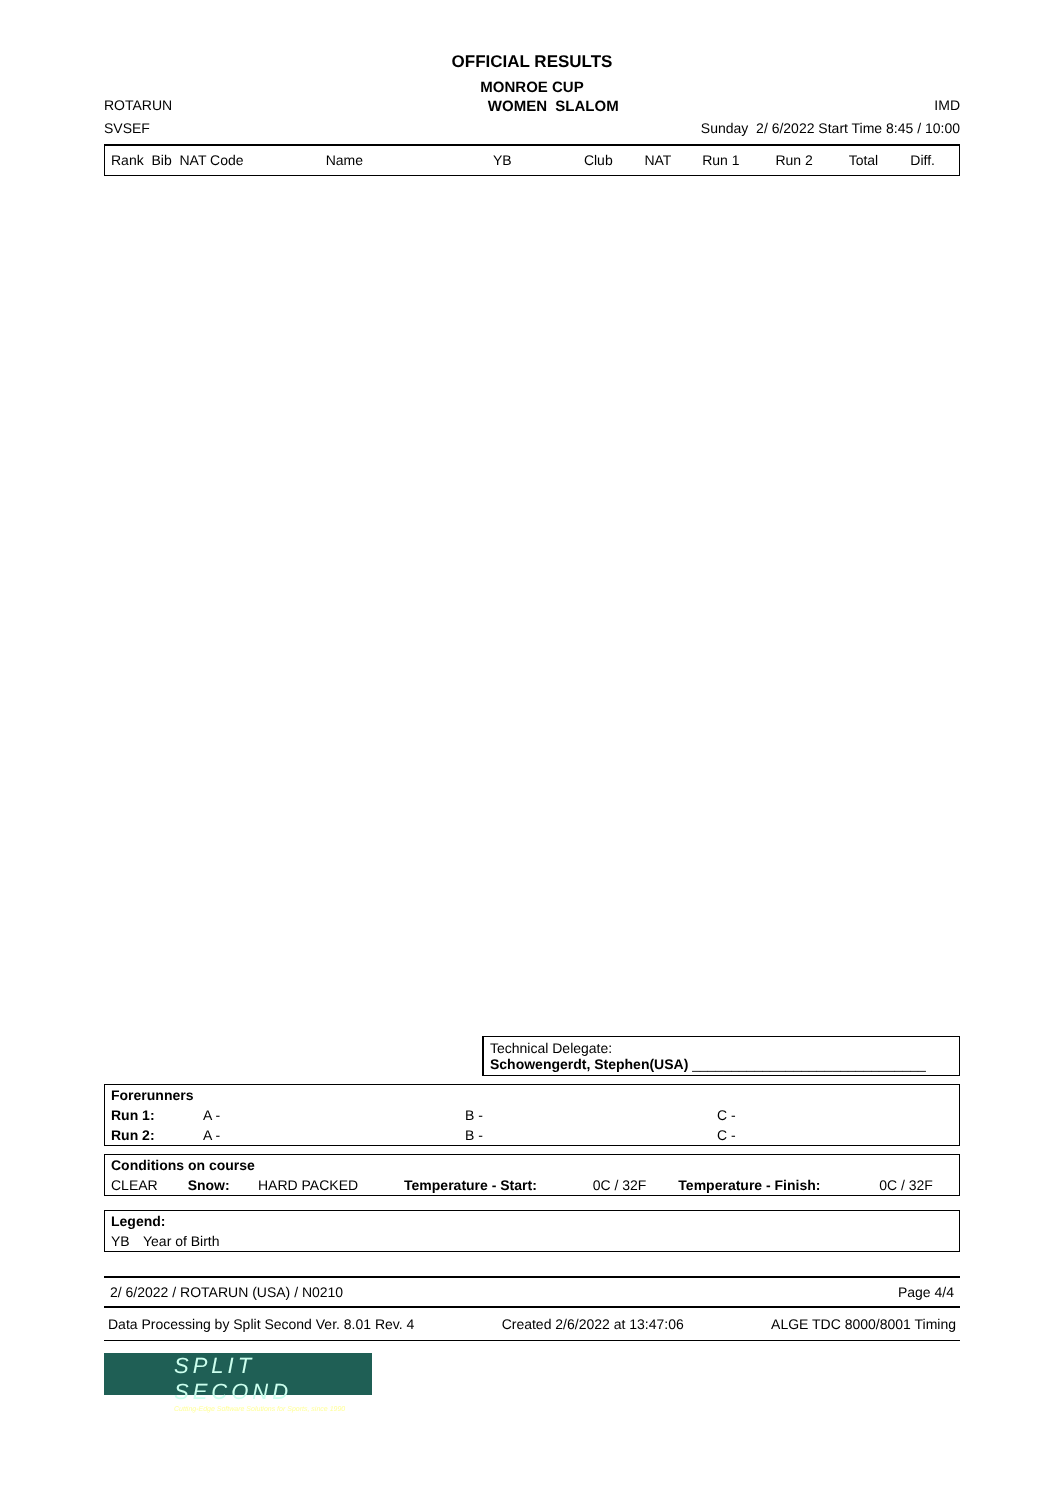OFFICIAL RESULTS
MONROE CUP
ROTARUN WOMEN SLALOM IMD
SVSEF Sunday 2/ 6/2022 Start Time 8:45 / 10:00
| Rank Bib NAT Code | Name | YB | Club | NAT | Run 1 | Run 2 | Total | Diff. |
Technical Delegate:
Schowengerdt, Stephen(USA) ______________________________
| Forerunners | | | |
| Run 1: | A - | B - | C - |
| Run 2: | A - | B - | C - |
| Conditions on course | | | | | | |
| CLEAR | Snow: | HARD PACKED | Temperature - Start: | 0C / 32F | Temperature - Finish: | 0C / 32F |
| Legend: | |
| YB | Year of Birth |
2/ 6/2022 / ROTARUN (USA) / N0210 Page 4/4
Data Processing by Split Second Ver. 8.01 Rev. 4 Created 2/6/2022 at 13:47:06 ALGE TDC 8000/8001 Timing
SPLIT SECOND
Cutting-Edge Software Solutions for Sports, since 1990